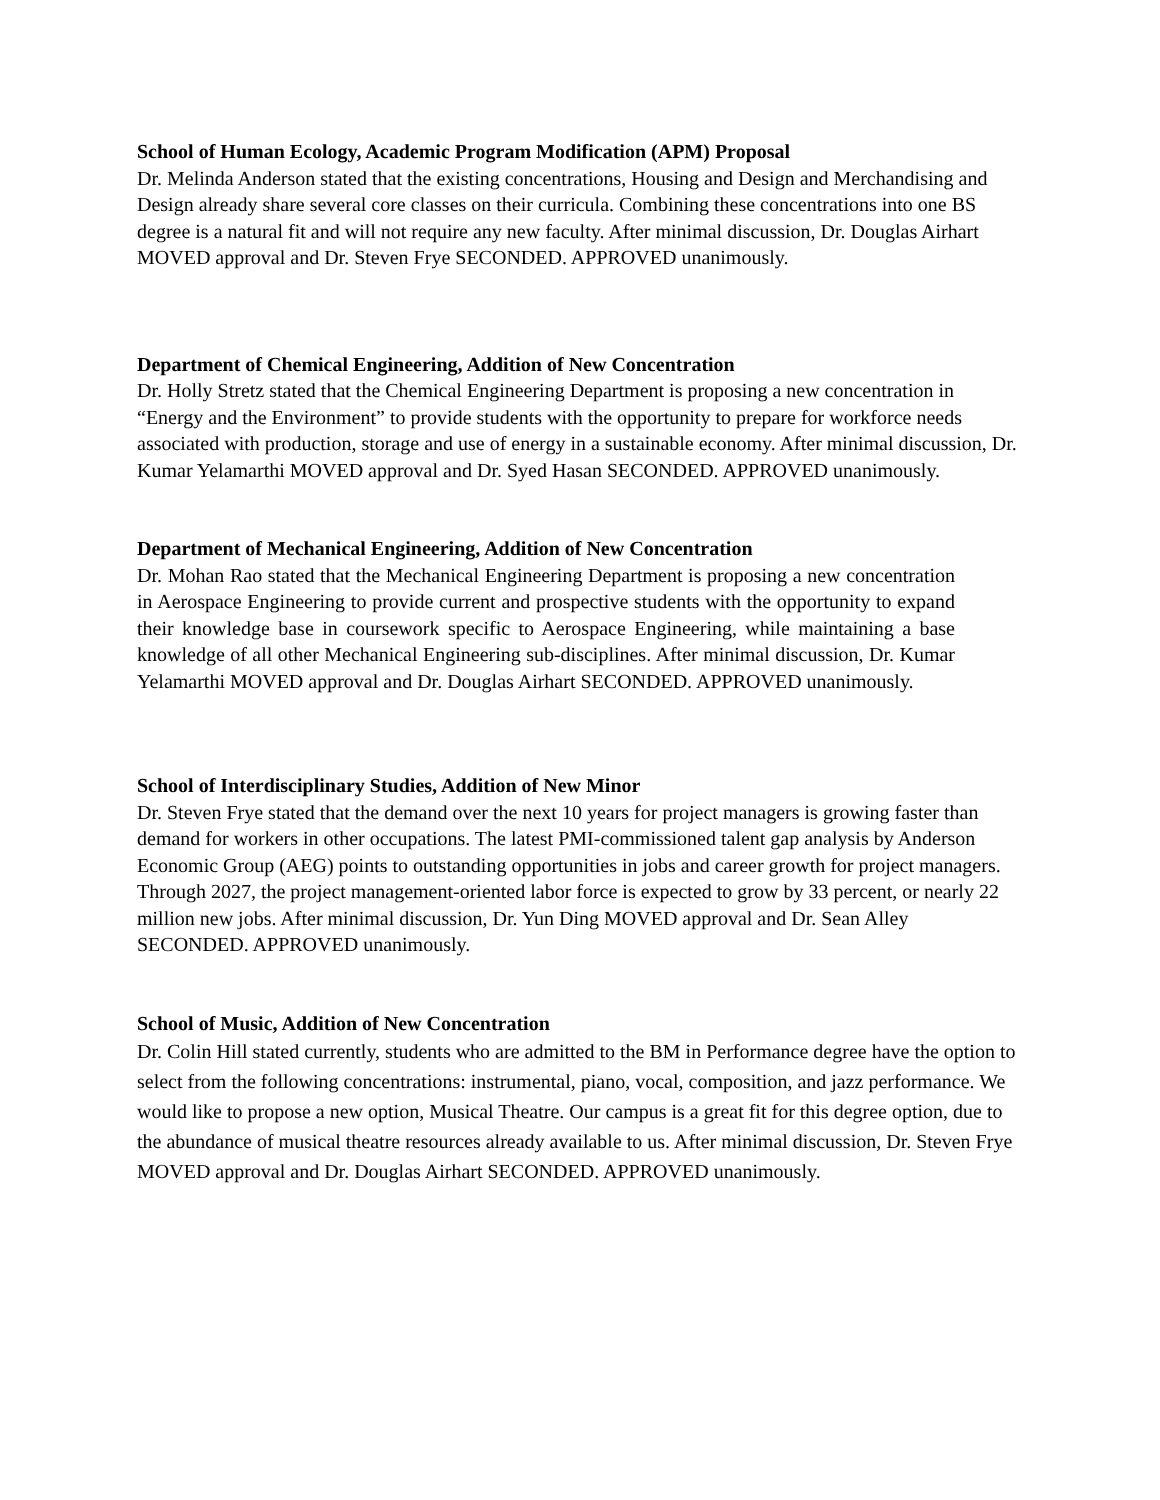School of Human Ecology, Academic Program Modification (APM) Proposal
Dr. Melinda Anderson stated that the existing concentrations, Housing and Design and Merchandising and Design already share several core classes on their curricula. Combining these concentrations into one BS degree is a natural fit and will not require any new faculty. After minimal discussion, Dr. Douglas Airhart MOVED approval and Dr. Steven Frye SECONDED. APPROVED unanimously.
Department of Chemical Engineering, Addition of New Concentration
Dr. Holly Stretz stated that the Chemical Engineering Department is proposing a new concentration in “Energy and the Environment” to provide students with the opportunity to prepare for workforce needs associated with production, storage and use of energy in a sustainable economy. After minimal discussion, Dr. Kumar Yelamarthi MOVED approval and Dr. Syed Hasan SECONDED. APPROVED unanimously.
Department of Mechanical Engineering, Addition of New Concentration
Dr. Mohan Rao stated that the Mechanical Engineering Department is proposing a new concentration in Aerospace Engineering to provide current and prospective students with the opportunity to expand their knowledge base in coursework specific to Aerospace Engineering, while maintaining a base knowledge of all other Mechanical Engineering sub-disciplines. After minimal discussion, Dr. Kumar Yelamarthi MOVED approval and Dr. Douglas Airhart SECONDED. APPROVED unanimously.
School of Interdisciplinary Studies, Addition of New Minor
Dr. Steven Frye stated that the demand over the next 10 years for project managers is growing faster than demand for workers in other occupations. The latest PMI-commissioned talent gap analysis by Anderson Economic Group (AEG) points to outstanding opportunities in jobs and career growth for project managers. Through 2027, the project management-oriented labor force is expected to grow by 33 percent, or nearly 22 million new jobs. After minimal discussion, Dr. Yun Ding MOVED approval and Dr. Sean Alley SECONDED. APPROVED unanimously.
School of Music, Addition of New Concentration
Dr. Colin Hill stated currently, students who are admitted to the BM in Performance degree have the option to select from the following concentrations: instrumental, piano, vocal, composition, and jazz performance. We would like to propose a new option, Musical Theatre. Our campus is a great fit for this degree option, due to the abundance of musical theatre resources already available to us. After minimal discussion, Dr. Steven Frye MOVED approval and Dr. Douglas Airhart SECONDED. APPROVED unanimously.